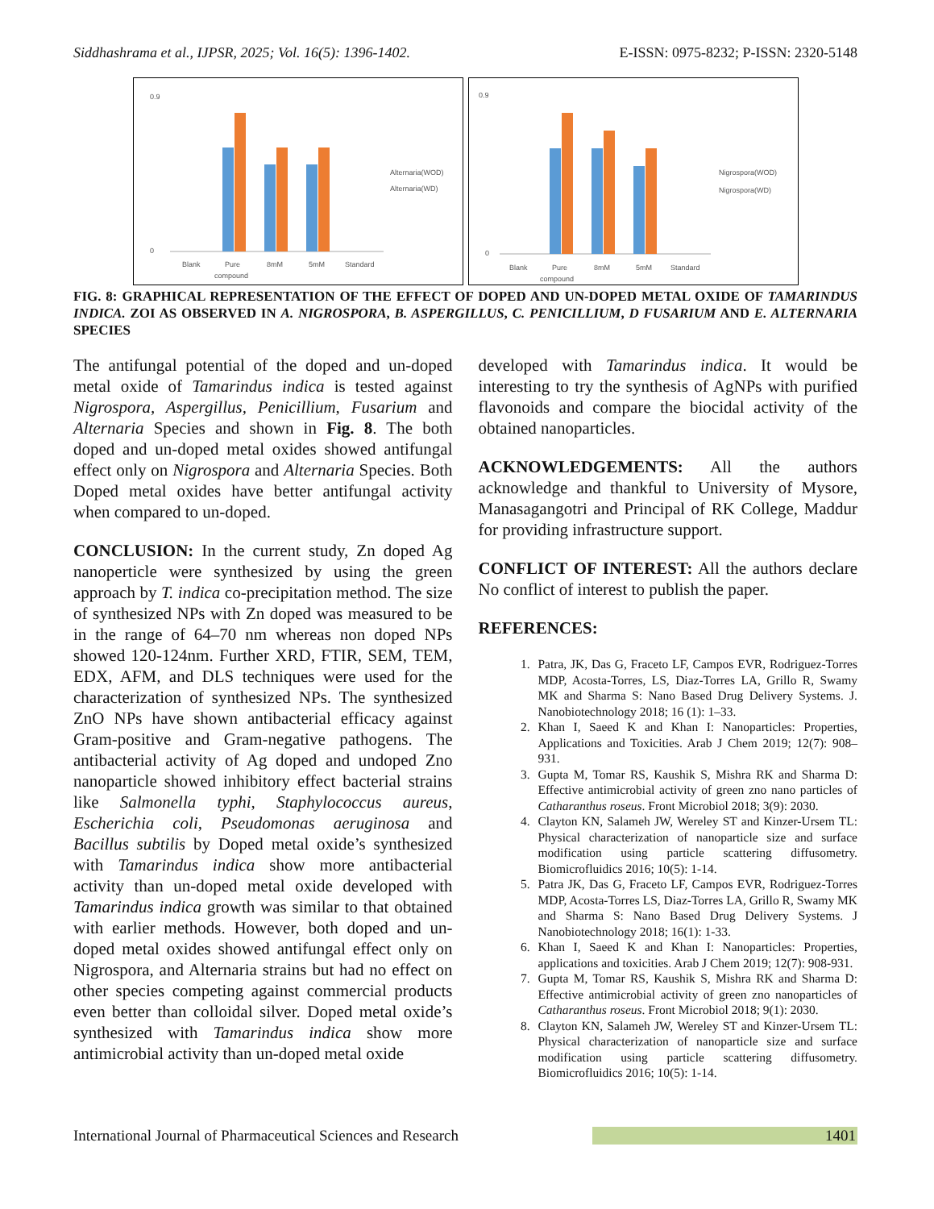Siddhashrama et al., IJPSR, 2025; Vol. 16(5): 1396-1402. E-ISSN: 0975-8232; P-ISSN: 2320-5148
0.9
0
Blank
Pure
compound
8mM
5mM
Standard
Alternaria(WOD)
Alternaria(WD)
0.9
0
Blank
Pure
compound
8mM
5mM
Standard
Nigrospora(WOD)
Nigrospora(WD)
FIG. 8: GRAPHICAL REPRESENTATION OF THE EFFECT OF DOPED AND UN-DOPED METAL OXIDE OF TAMARINDUS INDICA. ZOI AS OBSERVED IN A. NIGROSPORA, B. ASPERGILLUS, C. PENICILLIUM, D FUSARIUM AND E. ALTERNARIA SPECIES
The antifungal potential of the doped and un-doped metal oxide of Tamarindus indica is tested against Nigrospora, Aspergillus, Penicillium, Fusarium and Alternaria Species and shown in Fig. 8. The both doped and un-doped metal oxides showed antifungal effect only on Nigrospora and Alternaria Species. Both Doped metal oxides have better antifungal activity when compared to un-doped.
CONCLUSION: In the current study, Zn doped Ag nanoperticle were synthesized by using the green approach by T. indica co-precipitation method. The size of synthesized NPs with Zn doped was measured to be in the range of 64–70 nm whereas non doped NPs showed 120-124nm. Further XRD, FTIR, SEM, TEM, EDX, AFM, and DLS techniques were used for the characterization of synthesized NPs. The synthesized ZnO NPs have shown antibacterial efficacy against Gram-positive and Gram-negative pathogens. The antibacterial activity of Ag doped and undoped Zno nanoparticle showed inhibitory effect bacterial strains like Salmonella typhi, Staphylococcus aureus, Escherichia coli, Pseudomonas aeruginosa and Bacillus subtilis by Doped metal oxide’s synthesized with Tamarindus indica show more antibacterial activity than un-doped metal oxide developed with Tamarindus indica growth was similar to that obtained with earlier methods. However, both doped and un-doped metal oxides showed antifungal effect only on Nigrospora, and Alternaria strains but had no effect on other species competing against commercial products even better than colloidal silver. Doped metal oxide’s synthesized with Tamarindus indica show more antimicrobial activity than un-doped metal oxide
developed with Tamarindus indica. It would be interesting to try the synthesis of AgNPs with purified flavonoids and compare the biocidal activity of the obtained nanoparticles.
ACKNOWLEDGEMENTS: All the authors acknowledge and thankful to University of Mysore, Manasagangotri and Principal of RK College, Maddur for providing infrastructure support.
CONFLICT OF INTEREST: All the authors declare No conflict of interest to publish the paper.
REFERENCES:
1. Patra, JK, Das G, Fraceto LF, Campos EVR, Rodriguez-Torres MDP, Acosta-Torres, LS, Diaz-Torres LA, Grillo R, Swamy MK and Sharma S: Nano Based Drug Delivery Systems. J. Nanobiotechnology 2018; 16 (1): 1–33.
2. Khan I, Saeed K and Khan I: Nanoparticles: Properties, Applications and Toxicities. Arab J Chem 2019; 12(7): 908–931.
3. Gupta M, Tomar RS, Kaushik S, Mishra RK and Sharma D: Effective antimicrobial activity of green zno nano particles of Catharanthus roseus. Front Microbiol 2018; 3(9): 2030.
4. Clayton KN, Salameh JW, Wereley ST and Kinzer-Ursem TL: Physical characterization of nanoparticle size and surface modification using particle scattering diffusometry. Biomicrofluidics 2016; 10(5): 1-14.
5. Patra JK, Das G, Fraceto LF, Campos EVR, Rodriguez-Torres MDP, Acosta-Torres LS, Diaz-Torres LA, Grillo R, Swamy MK and Sharma S: Nano Based Drug Delivery Systems. J Nanobiotechnology 2018; 16(1): 1-33.
6. Khan I, Saeed K and Khan I: Nanoparticles: Properties, applications and toxicities. Arab J Chem 2019; 12(7): 908-931.
7. Gupta M, Tomar RS, Kaushik S, Mishra RK and Sharma D: Effective antimicrobial activity of green zno nanoparticles of Catharanthus roseus. Front Microbiol 2018; 9(1): 2030.
8. Clayton KN, Salameh JW, Wereley ST and Kinzer-Ursem TL: Physical characterization of nanoparticle size and surface modification using particle scattering diffusometry. Biomicrofluidics 2016; 10(5): 1-14.
International Journal of Pharmaceutical Sciences and Research 1401